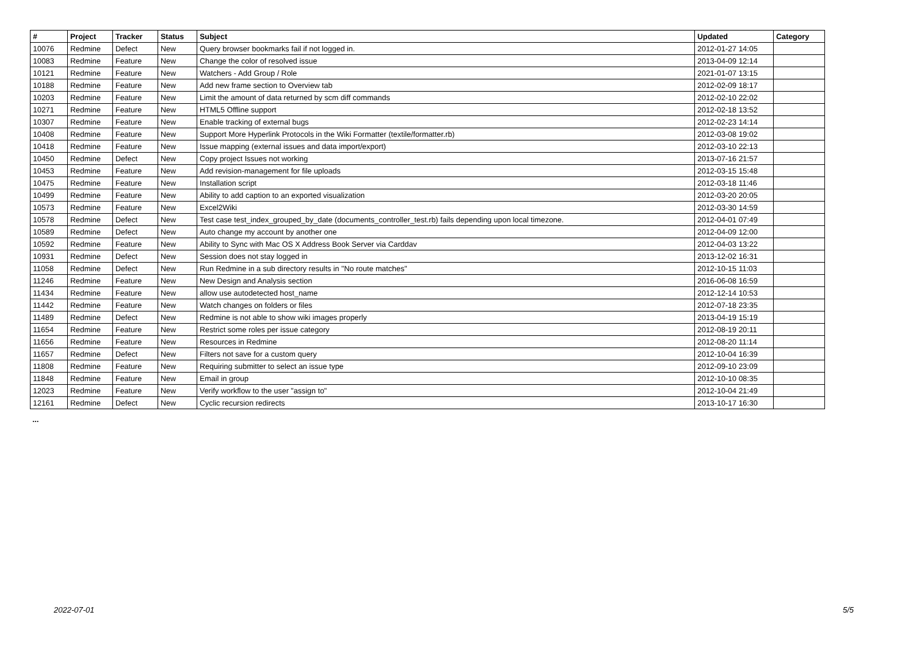| # | Project | Tracker | Status | Subject | Updated | Category |
| --- | --- | --- | --- | --- | --- | --- |
| 10076 | Redmine | Defect | New | Query browser bookmarks fail if not logged in. | 2012-01-27 14:05 | |
| 10083 | Redmine | Feature | New | Change the color of resolved issue | 2013-04-09 12:14 | |
| 10121 | Redmine | Feature | New | Watchers - Add Group / Role | 2021-01-07 13:15 | |
| 10188 | Redmine | Feature | New | Add new frame section to Overview tab | 2012-02-09 18:17 | |
| 10203 | Redmine | Feature | New | Limit the amount of data returned by scm diff commands | 2012-02-10 22:02 | |
| 10271 | Redmine | Feature | New | HTML5 Offline support | 2012-02-18 13:52 | |
| 10307 | Redmine | Feature | New | Enable tracking of external bugs | 2012-02-23 14:14 | |
| 10408 | Redmine | Feature | New | Support More Hyperlink Protocols in the Wiki Formatter (textile/formatter.rb) | 2012-03-08 19:02 | |
| 10418 | Redmine | Feature | New | Issue mapping (external issues and data import/export) | 2012-03-10 22:13 | |
| 10450 | Redmine | Defect | New | Copy project Issues not working | 2013-07-16 21:57 | |
| 10453 | Redmine | Feature | New | Add revision-management for file uploads | 2012-03-15 15:48 | |
| 10475 | Redmine | Feature | New | Installation script | 2012-03-18 11:46 | |
| 10499 | Redmine | Feature | New | Ability to add caption to an exported visualization | 2012-03-20 20:05 | |
| 10573 | Redmine | Feature | New | Excel2Wiki | 2012-03-30 14:59 | |
| 10578 | Redmine | Defect | New | Test case test_index_grouped_by_date (documents_controller_test.rb) fails depending upon local timezone. | 2012-04-01 07:49 | |
| 10589 | Redmine | Defect | New | Auto change my account by another one | 2012-04-09 12:00 | |
| 10592 | Redmine | Feature | New | Ability to Sync with Mac OS X Address Book Server via Carddav | 2012-04-03 13:22 | |
| 10931 | Redmine | Defect | New | Session does not stay logged in | 2013-12-02 16:31 | |
| 11058 | Redmine | Defect | New | Run Redmine in a sub directory results in "No route matches" | 2012-10-15 11:03 | |
| 11246 | Redmine | Feature | New | New Design and Analysis section | 2016-06-08 16:59 | |
| 11434 | Redmine | Feature | New | allow use autodetected host_name | 2012-12-14 10:53 | |
| 11442 | Redmine | Feature | New | Watch changes on folders or files | 2012-07-18 23:35 | |
| 11489 | Redmine | Defect | New | Redmine is not able to show wiki images properly | 2013-04-19 15:19 | |
| 11654 | Redmine | Feature | New | Restrict some roles per issue category | 2012-08-19 20:11 | |
| 11656 | Redmine | Feature | New | Resources in Redmine | 2012-08-20 11:14 | |
| 11657 | Redmine | Defect | New | Filters not save for a custom query | 2012-10-04 16:39 | |
| 11808 | Redmine | Feature | New | Requiring submitter to select an issue type | 2012-09-10 23:09 | |
| 11848 | Redmine | Feature | New | Email in group | 2012-10-10 08:35 | |
| 12023 | Redmine | Feature | New | Verify workflow to the user "assign to" | 2012-10-04 21:49 | |
| 12161 | Redmine | Defect | New | Cyclic recursion redirects | 2013-10-17 16:30 | |
...
2022-07-01 5/5